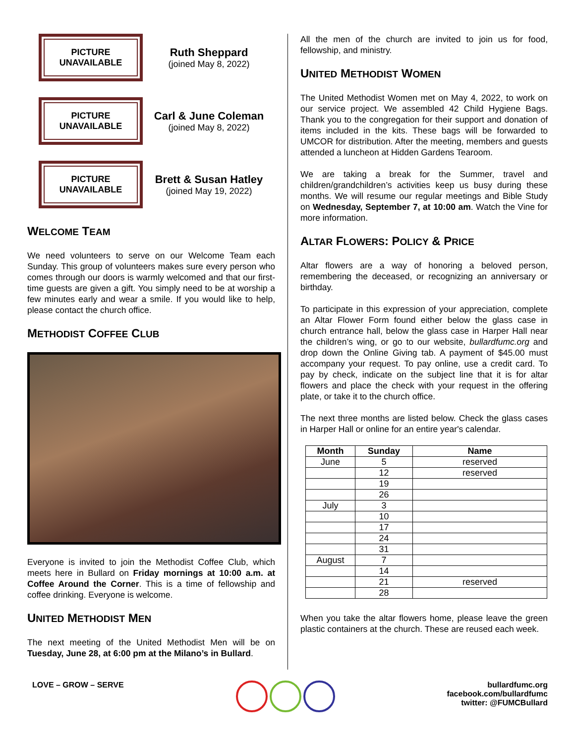PICTURE
UNAVAILABLE
Ruth Sheppard
(joined May 8, 2022)
PICTURE
UNAVAILABLE
Carl & June Coleman
(joined May 8, 2022)
PICTURE
UNAVAILABLE
Brett & Susan Hatley
(joined May 19, 2022)
WELCOME TEAM
We need volunteers to serve on our Welcome Team each Sunday. This group of volunteers makes sure every person who comes through our doors is warmly welcomed and that our first-time guests are given a gift. You simply need to be at worship a few minutes early and wear a smile. If you would like to help, please contact the church office.
METHODIST COFFEE CLUB
Everyone is invited to join the Methodist Coffee Club, which meets here in Bullard on Friday mornings at 10:00 a.m. at Coffee Around the Corner. This is a time of fellowship and coffee drinking. Everyone is welcome.
UNITED METHODIST MEN
The next meeting of the United Methodist Men will be on Tuesday, June 28, at 6:00 pm at the Milano’s in Bullard.
All the men of the church are invited to join us for food, fellowship, and ministry.
UNITED METHODIST WOMEN
The United Methodist Women met on May 4, 2022, to work on our service project. We assembled 42 Child Hygiene Bags. Thank you to the congregation for their support and donation of items included in the kits. These bags will be forwarded to UMCOR for distribution. After the meeting, members and guests attended a luncheon at Hidden Gardens Tearoom.
We are taking a break for the Summer, travel and children/grandchildren’s activities keep us busy during these months. We will resume our regular meetings and Bible Study on Wednesday, September 7, at 10:00 am. Watch the Vine for more information.
ALTAR FLOWERS: POLICY & PRICE
Altar flowers are a way of honoring a beloved person, remembering the deceased, or recognizing an anniversary or birthday.
To participate in this expression of your appreciation, complete an Altar Flower Form found either below the glass case in church entrance hall, below the glass case in Harper Hall near the children’s wing, or go to our website, bullardfumc.org and drop down the Online Giving tab. A payment of $45.00 must accompany your request. To pay online, use a credit card. To pay by check, indicate on the subject line that it is for altar flowers and place the check with your request in the offering plate, or take it to the church office.
The next three months are listed below. Check the glass cases in Harper Hall or online for an entire year's calendar.
| Month | Sunday | Name |
| --- | --- | --- |
| June | 5 | reserved |
| | 12 | reserved |
| | 19 | |
| | 26 | |
| July | 3 | |
| | 10 | |
| | 17 | |
| | 24 | |
| | 31 | |
| August | 7 | |
| | 14 | |
| | 21 | reserved |
| | 28 | |
When you take the altar flowers home, please leave the green plastic containers at the church. These are reused each week.
LOVE – GROW – SERVE bullardfumc.org
facebook.com/bullardfumc
twitter: @FUMCBullard